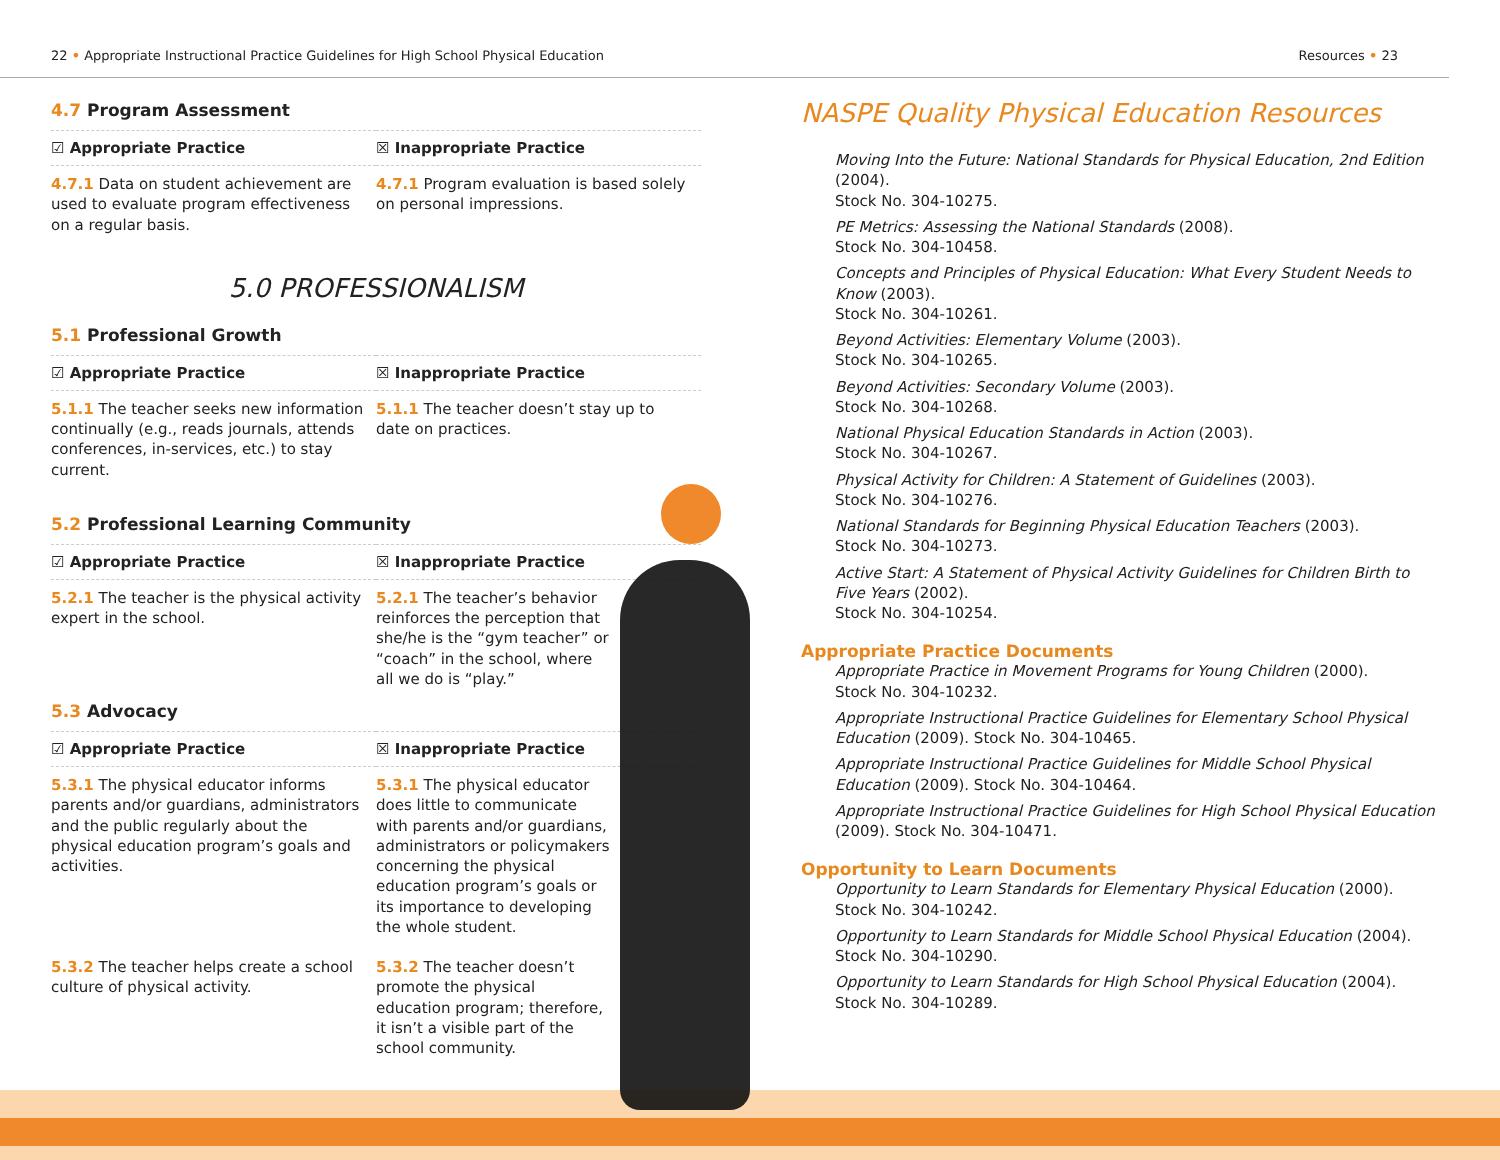22 • Appropriate Instructional Practice Guidelines for High School Physical Education Resources • 23
4.7 Program Assessment
| ☑ Appropriate Practice | ☒ Inappropriate Practice |
| --- | --- |
| 4.7.1 Data on student achievement are used to evaluate program effectiveness on a regular basis. | 4.7.1 Program evaluation is based solely on personal impressions. |
5.0 PROFESSIONALISM
5.1 Professional Growth
| ☑ Appropriate Practice | ☒ Inappropriate Practice |
| --- | --- |
| 5.1.1 The teacher seeks new information continually (e.g., reads journals, attends conferences, in-services, etc.) to stay current. | 5.1.1 The teacher doesn’t stay up to date on practices. |
5.2 Professional Learning Community
| ☑ Appropriate Practice | ☒ Inappropriate Practice |
| --- | --- |
| 5.2.1 The teacher is the physical activity expert in the school. | 5.2.1 The teacher’s behavior reinforces the perception that she/he is the “gym teacher” or “coach” in the school, where all we do is “play.” |
5.3 Advocacy
| ☑ Appropriate Practice | ☒ Inappropriate Practice |
| --- | --- |
| 5.3.1 The physical educator informs parents and/or guardians, administrators and the public regularly about the physical education program’s goals and activities. | 5.3.1 The physical educator does little to communicate with parents and/or guardians, administrators or policymakers concerning the physical education program’s goals or its importance to developing the whole student. |
| 5.3.2 The teacher helps create a school culture of physical activity. | 5.3.2 The teacher doesn’t promote the physical education program; therefore, it isn’t a visible part of the school community. |
NASPE Quality Physical Education Resources
Moving Into the Future: National Standards for Physical Education, 2nd Edition (2004).
Stock No. 304-10275.
PE Metrics: Assessing the National Standards (2008).
Stock No. 304-10458.
Concepts and Principles of Physical Education: What Every Student Needs to Know (2003).
Stock No. 304-10261.
Beyond Activities: Elementary Volume (2003).
Stock No. 304-10265.
Beyond Activities: Secondary Volume (2003).
Stock No. 304-10268.
National Physical Education Standards in Action (2003).
Stock No. 304-10267.
Physical Activity for Children: A Statement of Guidelines (2003).
Stock No. 304-10276.
National Standards for Beginning Physical Education Teachers (2003).
Stock No. 304-10273.
Active Start: A Statement of Physical Activity Guidelines for Children Birth to Five Years (2002).
Stock No. 304-10254.
Appropriate Practice Documents
Appropriate Practice in Movement Programs for Young Children (2000).
Stock No. 304-10232.
Appropriate Instructional Practice Guidelines for Elementary School Physical Education (2009). Stock No. 304-10465.
Appropriate Instructional Practice Guidelines for Middle School Physical Education (2009). Stock No. 304-10464.
Appropriate Instructional Practice Guidelines for High School Physical Education (2009). Stock No. 304-10471.
Opportunity to Learn Documents
Opportunity to Learn Standards for Elementary Physical Education (2000).
Stock No. 304-10242.
Opportunity to Learn Standards for Middle School Physical Education (2004).
Stock No. 304-10290.
Opportunity to Learn Standards for High School Physical Education (2004).
Stock No. 304-10289.